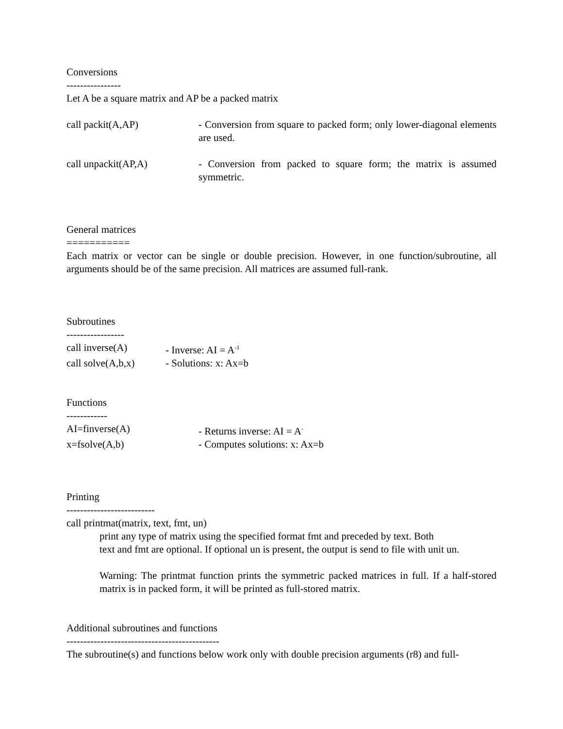Conversions
----------------
Let A be a square matrix and AP be a packed matrix
call packit(A,AP) - Conversion from square to packed form; only lower-diagonal elements are used.
call unpackit(AP,A) - Conversion from packed to square form; the matrix is assumed symmetric.
General matrices
===========
Each matrix or vector can be single or double precision. However, in one function/subroutine, all arguments should be of the same precision. All matrices are assumed full-rank.
Subroutines
-----------------
call inverse(A) - Inverse: AI = A<sup>-1</sup>
call solve(A,b,x)
- Solutions: x: Ax=b
Functions
------------
AI=finverse(A) - Returns inverse: AI = A<sup>-</sup>
x=fsolve(A,b) - Computes solutions: x: Ax=b
Printing
--------------------------
call printmat(matrix, text, fmt, un)
print any type of matrix using the specified format fmt and preceded by text. Both
text and fmt are optional. If optional un is present, the output is send to file with unit un.
Warning: The printmat function prints the symmetric packed matrices in full. If a half-stored matrix is in packed form, it will be printed as full-stored matrix.
Additional subroutines and functions
---------------------------------------------
The subroutine(s) and functions below work only with double precision arguments (r8) and full-